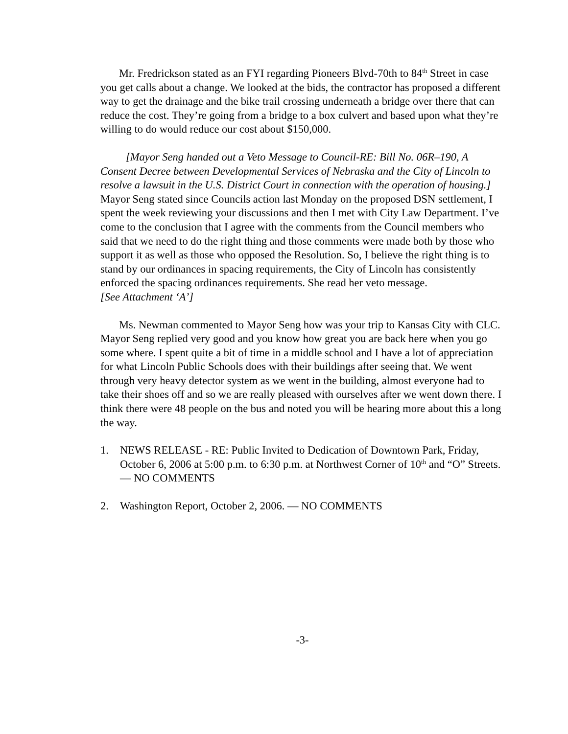Mr. Fredrickson stated as an FYI regarding Pioneers Blvd-70th to 84<sup>th</sup> Street in case you get calls about a change. We looked at the bids, the contractor has proposed a different way to get the drainage and the bike trail crossing underneath a bridge over there that can reduce the cost. They’re going from a bridge to a box culvert and based upon what they’re willing to do would reduce our cost about $150,000.
[Mayor Seng handed out a Veto Message to Council-RE: Bill No. 06R–190, A Consent Decree between Developmental Services of Nebraska and the City of Lincoln to resolve a lawsuit in the U.S. District Court in connection with the operation of housing.] Mayor Seng stated since Councils action last Monday on the proposed DSN settlement, I spent the week reviewing your discussions and then I met with City Law Department. I’ve come to the conclusion that I agree with the comments from the Council members who said that we need to do the right thing and those comments were made both by those who support it as well as those who opposed the Resolution. So, I believe the right thing is to stand by our ordinances in spacing requirements, the City of Lincoln has consistently enforced the spacing ordinances requirements. She read her veto message.
[See Attachment ‘A’]
Ms. Newman commented to Mayor Seng how was your trip to Kansas City with CLC. Mayor Seng replied very good and you know how great you are back here when you go some where. I spent quite a bit of time in a middle school and I have a lot of appreciation for what Lincoln Public Schools does with their buildings after seeing that. We went through very heavy detector system as we went in the building, almost everyone had to take their shoes off and so we are really pleased with ourselves after we went down there. I think there were 48 people on the bus and noted you will be hearing more about this a long the way.
1. NEWS RELEASE - RE: Public Invited to Dedication of Downtown Park, Friday, October 6, 2006 at 5:00 p.m. to 6:30 p.m. at Northwest Corner of 10<sup>th</sup> and “O” Streets. — NO COMMENTS
2. Washington Report, October 2, 2006. — NO COMMENTS
-3-